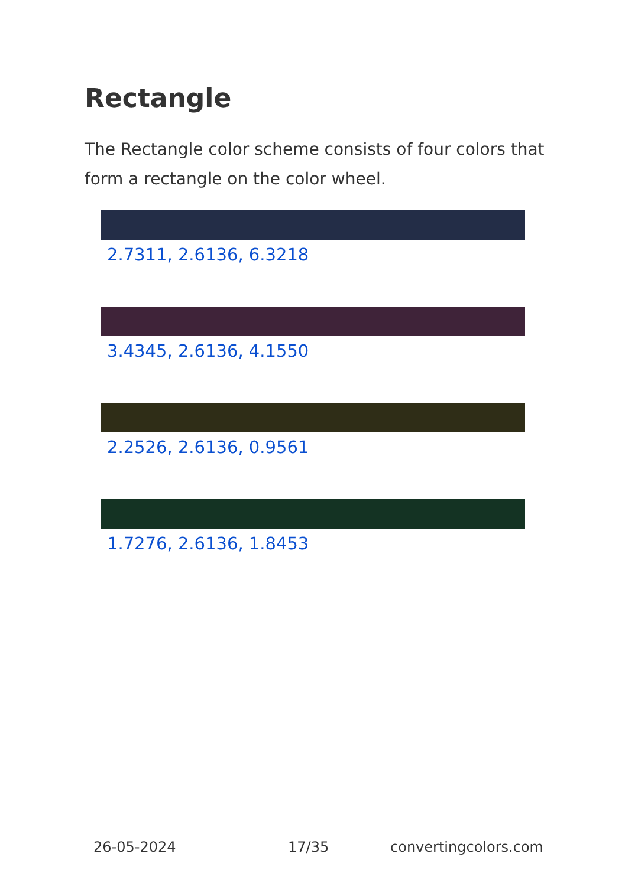Rectangle
The Rectangle color scheme consists of four colors that form a rectangle on the color wheel.
2.7311, 2.6136, 6.3218
3.4345, 2.6136, 4.1550
2.2526, 2.6136, 0.9561
1.7276, 2.6136, 1.8453
26-05-2024 17/35 convertingcolors.com